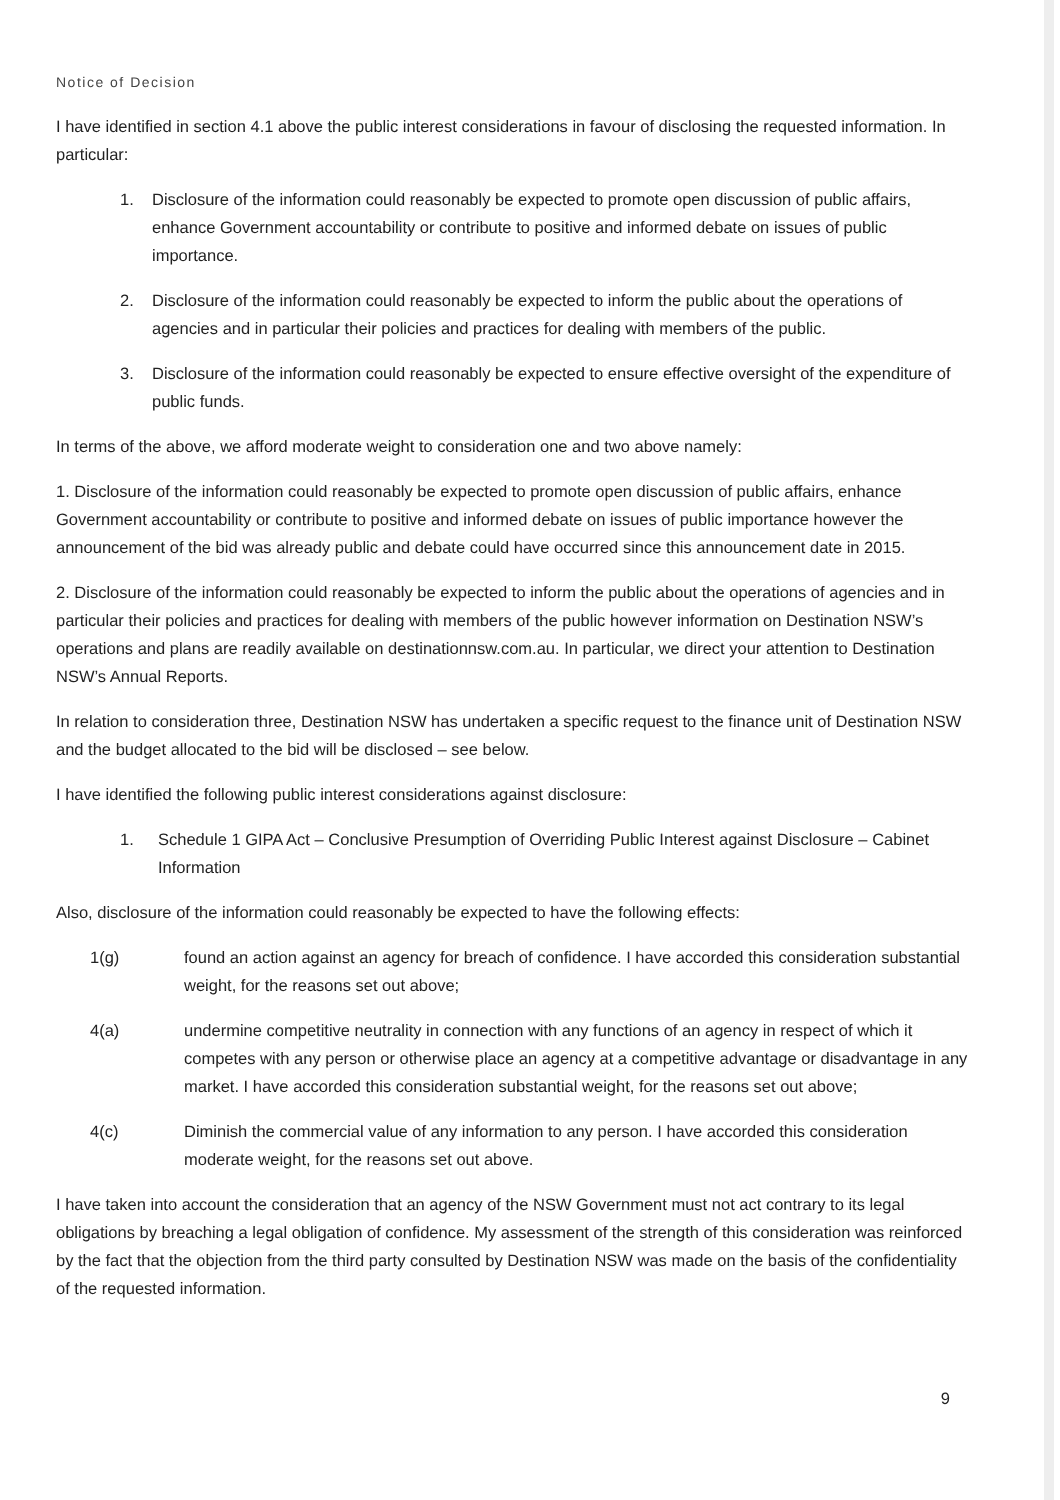Notice of Decision
I have identified in section 4.1 above the public interest considerations in favour of disclosing the requested information. In particular:
1. Disclosure of the information could reasonably be expected to promote open discussion of public affairs, enhance Government accountability or contribute to positive and informed debate on issues of public importance.
2. Disclosure of the information could reasonably be expected to inform the public about the operations of agencies and in particular their policies and practices for dealing with members of the public.
3. Disclosure of the information could reasonably be expected to ensure effective oversight of the expenditure of public funds.
In terms of the above, we afford moderate weight to consideration one and two above namely:
1. Disclosure of the information could reasonably be expected to promote open discussion of public affairs, enhance Government accountability or contribute to positive and informed debate on issues of public importance however the announcement of the bid was already public and debate could have occurred since this announcement date in 2015.
2. Disclosure of the information could reasonably be expected to inform the public about the operations of agencies and in particular their policies and practices for dealing with members of the public however information on Destination NSW’s operations and plans are readily available on destinationnsw.com.au. In particular, we direct your attention to Destination NSW’s Annual Reports.
In relation to consideration three, Destination NSW has undertaken a specific request to the finance unit of Destination NSW and the budget allocated to the bid will be disclosed – see below.
I have identified the following public interest considerations against disclosure:
1. Schedule 1 GIPA Act – Conclusive Presumption of Overriding Public Interest against Disclosure – Cabinet Information
Also, disclosure of the information could reasonably be expected to have the following effects:
1(g) found an action against an agency for breach of confidence. I have accorded this consideration substantial weight, for the reasons set out above;
4(a) undermine competitive neutrality in connection with any functions of an agency in respect of which it competes with any person or otherwise place an agency at a competitive advantage or disadvantage in any market. I have accorded this consideration substantial weight, for the reasons set out above;
4(c) Diminish the commercial value of any information to any person. I have accorded this consideration moderate weight, for the reasons set out above.
I have taken into account the consideration that an agency of the NSW Government must not act contrary to its legal obligations by breaching a legal obligation of confidence. My assessment of the strength of this consideration was reinforced by the fact that the objection from the third party consulted by Destination NSW was made on the basis of the confidentiality of the requested information.
9